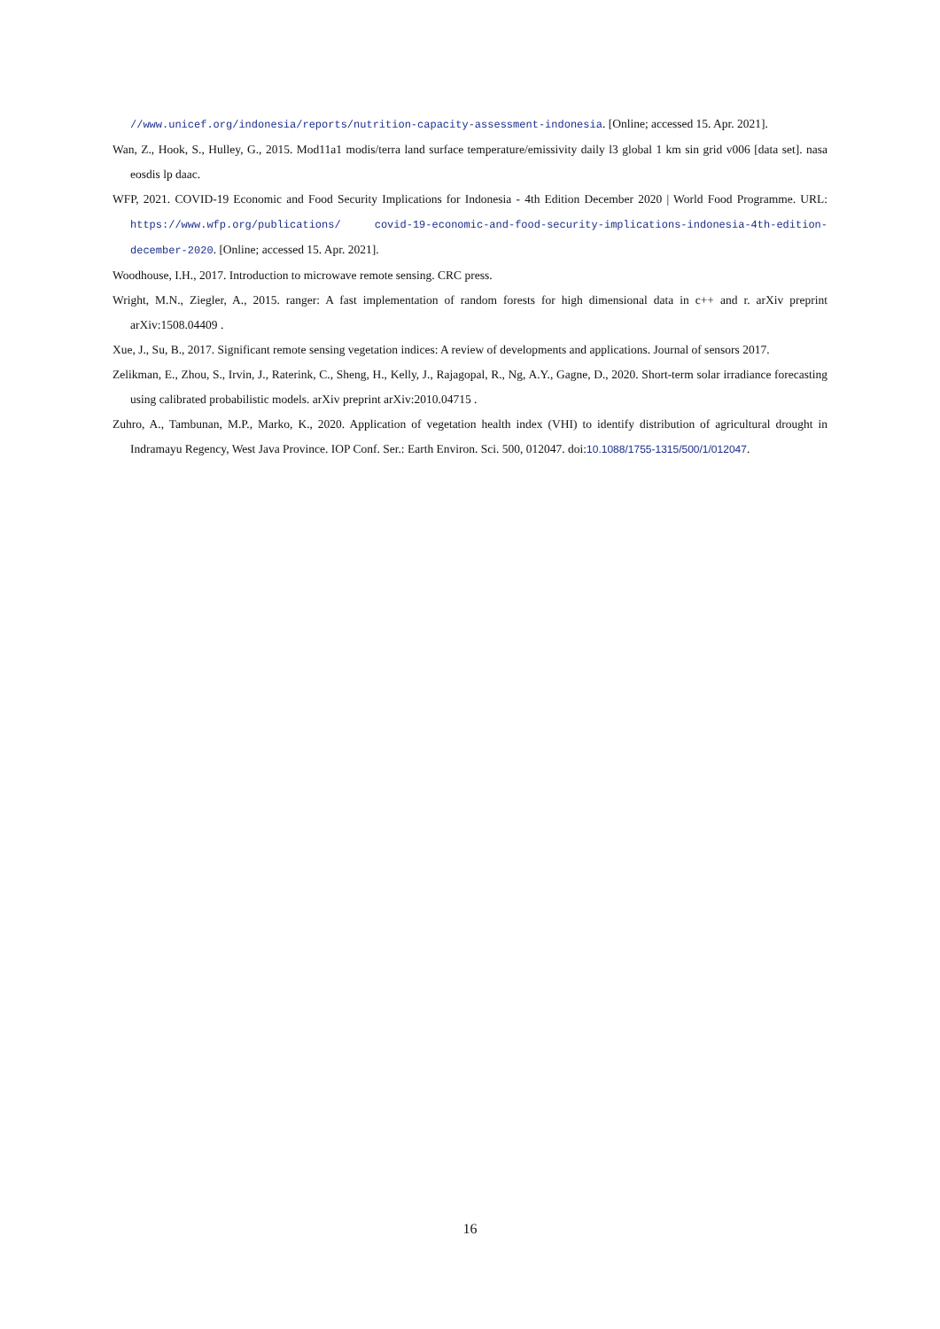//www.unicef.org/indonesia/reports/nutrition-capacity-assessment-indonesia. [Online; accessed 15. Apr. 2021].
Wan, Z., Hook, S., Hulley, G., 2015. Mod11a1 modis/terra land surface temperature/emissivity daily l3 global 1 km sin grid v006 [data set]. nasa eosdis lp daac.
WFP, 2021. COVID-19 Economic and Food Security Implications for Indonesia - 4th Edition December 2020 | World Food Programme. URL: https://www.wfp.org/publications/ covid-19-economic-and-food-security-implications-indonesia-4th-edition-december-2020. [Online; accessed 15. Apr. 2021].
Woodhouse, I.H., 2017. Introduction to microwave remote sensing. CRC press.
Wright, M.N., Ziegler, A., 2015. ranger: A fast implementation of random forests for high dimensional data in c++ and r. arXiv preprint arXiv:1508.04409 .
Xue, J., Su, B., 2017. Significant remote sensing vegetation indices: A review of developments and applications. Journal of sensors 2017.
Zelikman, E., Zhou, S., Irvin, J., Raterink, C., Sheng, H., Kelly, J., Rajagopal, R., Ng, A.Y., Gagne, D., 2020. Short-term solar irradiance forecasting using calibrated probabilistic models. arXiv preprint arXiv:2010.04715 .
Zuhro, A., Tambunan, M.P., Marko, K., 2020. Application of vegetation health index (VHI) to identify distribution of agricultural drought in Indramayu Regency, West Java Province. IOP Conf. Ser.: Earth Environ. Sci. 500, 012047. doi:10.1088/1755-1315/500/1/012047.
16